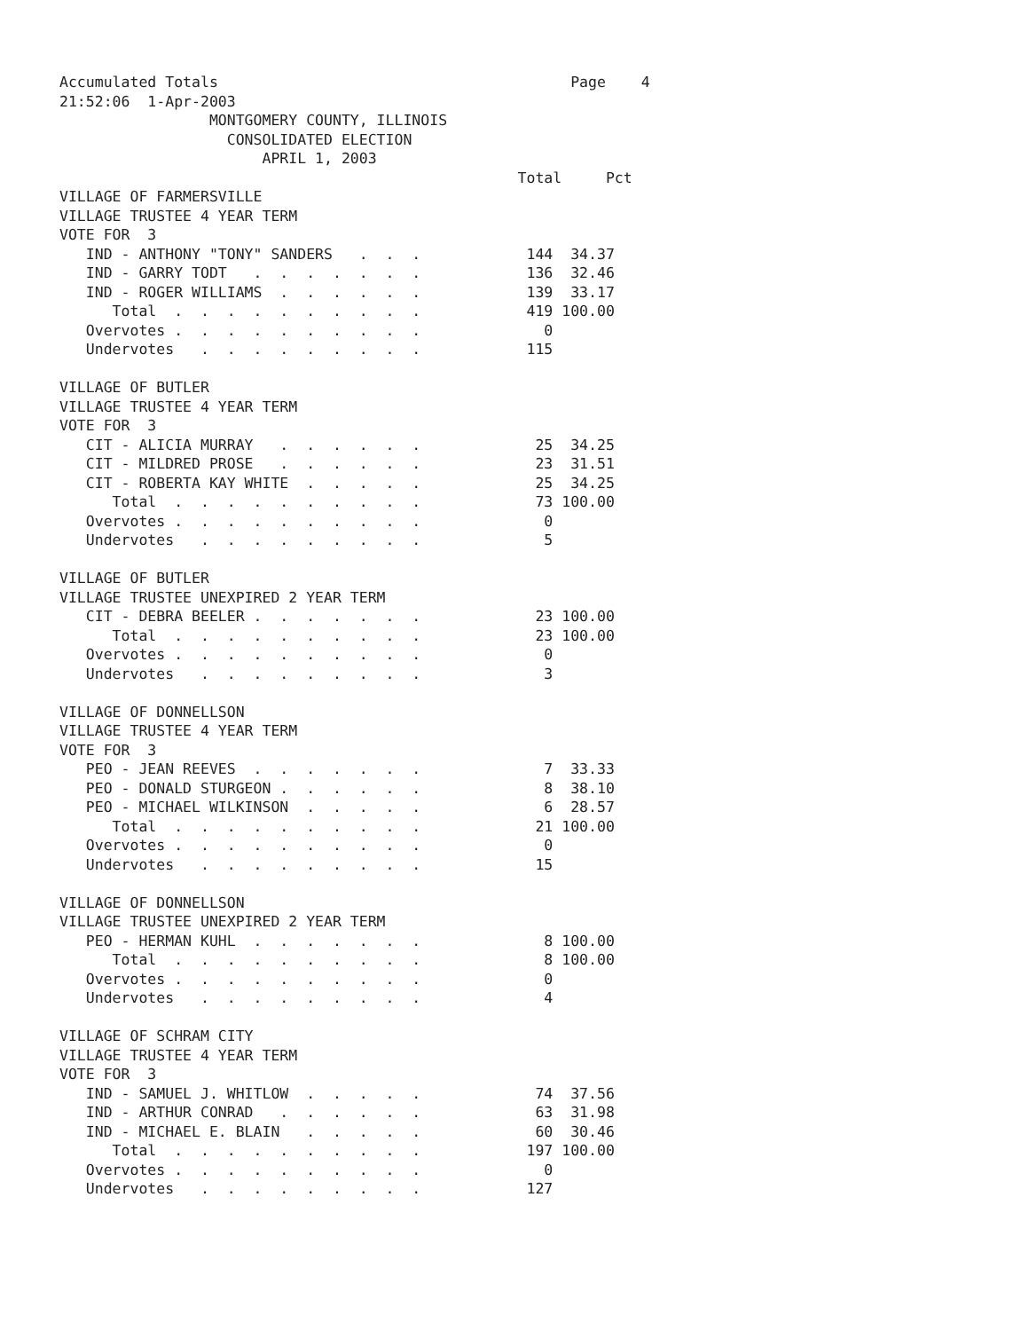Accumulated Totals                                        Page    4
21:52:06  1-Apr-2003
                 MONTGOMERY COUNTY, ILLINOIS
                   CONSOLIDATED ELECTION
                       APRIL 1, 2003
                                                    Total     Pct
VILLAGE OF FARMERSVILLE
VILLAGE TRUSTEE 4 YEAR TERM
VOTE FOR  3
   IND - ANTHONY "TONY" SANDERS   .  .  .            144  34.37
   IND - GARRY TODT   .  .  .  .  .  .  .            136  32.46
   IND - ROGER WILLIAMS  .  .  .  .  .  .            139  33.17
      Total  .  .  .  .  .  .  .  .  .  .            419 100.00
   Overvotes .  .  .  .  .  .  .  .  .  .              0
   Undervotes   .  .  .  .  .  .  .  .  .            115

VILLAGE OF BUTLER
VILLAGE TRUSTEE 4 YEAR TERM
VOTE FOR  3
   CIT - ALICIA MURRAY   .  .  .  .  .  .             25  34.25
   CIT - MILDRED PROSE   .  .  .  .  .  .             23  31.51
   CIT - ROBERTA KAY WHITE  .  .  .  .  .             25  34.25
      Total  .  .  .  .  .  .  .  .  .  .             73 100.00
   Overvotes .  .  .  .  .  .  .  .  .  .              0
   Undervotes   .  .  .  .  .  .  .  .  .              5

VILLAGE OF BUTLER
VILLAGE TRUSTEE UNEXPIRED 2 YEAR TERM
   CIT - DEBRA BEELER .  .  .  .  .  .  .             23 100.00
      Total  .  .  .  .  .  .  .  .  .  .             23 100.00
   Overvotes .  .  .  .  .  .  .  .  .  .              0
   Undervotes   .  .  .  .  .  .  .  .  .              3

VILLAGE OF DONNELLSON
VILLAGE TRUSTEE 4 YEAR TERM
VOTE FOR  3
   PEO - JEAN REEVES  .  .  .  .  .  .  .              7  33.33
   PEO - DONALD STURGEON .  .  .  .  .  .              8  38.10
   PEO - MICHAEL WILKINSON  .  .  .  .  .              6  28.57
      Total  .  .  .  .  .  .  .  .  .  .             21 100.00
   Overvotes .  .  .  .  .  .  .  .  .  .              0
   Undervotes   .  .  .  .  .  .  .  .  .             15

VILLAGE OF DONNELLSON
VILLAGE TRUSTEE UNEXPIRED 2 YEAR TERM
   PEO - HERMAN KUHL  .  .  .  .  .  .  .              8 100.00
      Total  .  .  .  .  .  .  .  .  .  .              8 100.00
   Overvotes .  .  .  .  .  .  .  .  .  .              0
   Undervotes   .  .  .  .  .  .  .  .  .              4

VILLAGE OF SCHRAM CITY
VILLAGE TRUSTEE 4 YEAR TERM
VOTE FOR  3
   IND - SAMUEL J. WHITLOW  .  .  .  .  .             74  37.56
   IND - ARTHUR CONRAD   .  .  .  .  .  .             63  31.98
   IND - MICHAEL E. BLAIN   .  .  .  .  .             60  30.46
      Total  .  .  .  .  .  .  .  .  .  .            197 100.00
   Overvotes .  .  .  .  .  .  .  .  .  .              0
   Undervotes   .  .  .  .  .  .  .  .  .            127